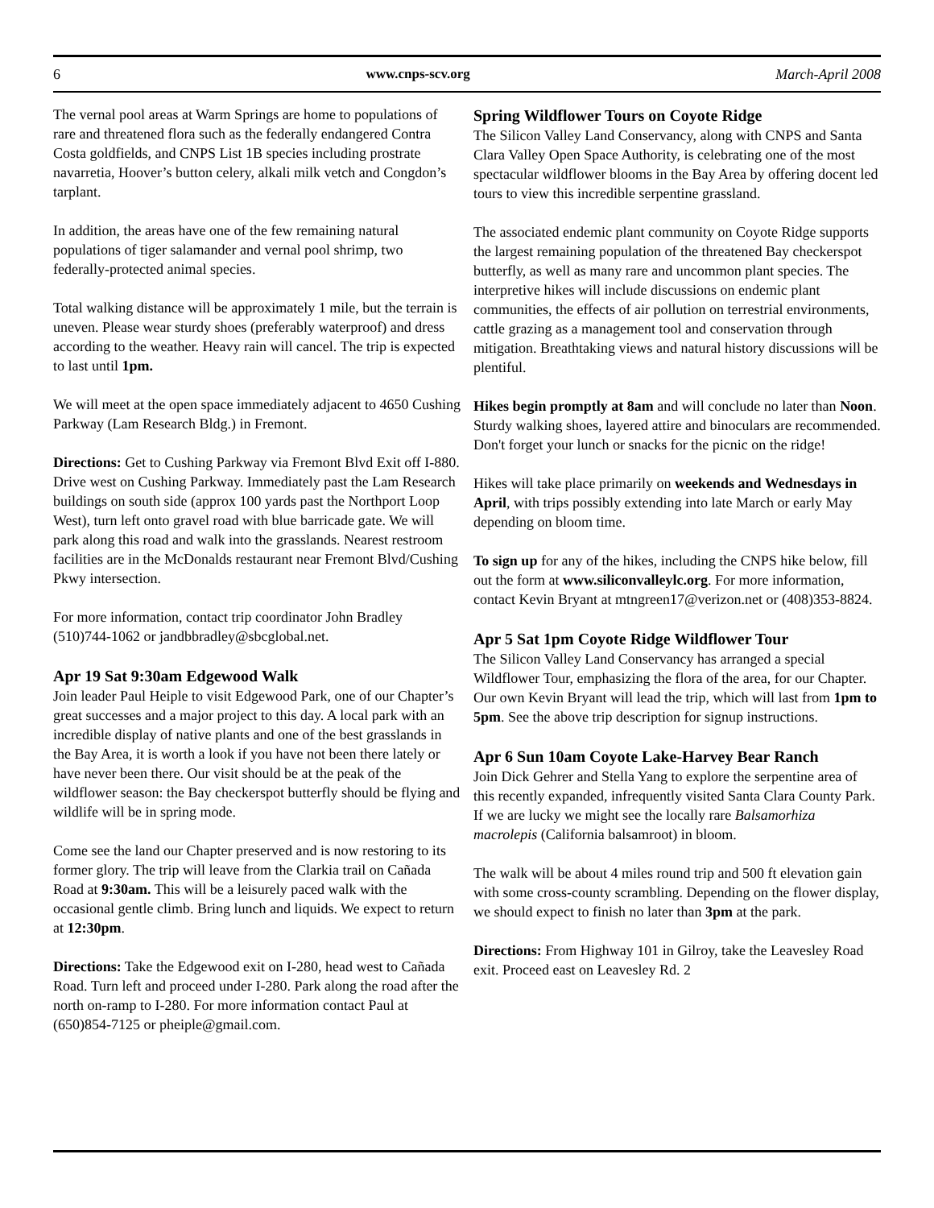6 www.cnps-scv.org March-April 2008
The vernal pool areas at Warm Springs are home to populations of rare and threatened flora such as the federally endangered Contra Costa goldfields, and CNPS List 1B species including prostrate navarretia, Hoover’s button celery, alkali milk vetch and Congdon’s tarplant.
In addition, the areas have one of the few remaining natural populations of tiger salamander and vernal pool shrimp, two federally-protected animal species.
Total walking distance will be approximately 1 mile, but the terrain is uneven. Please wear sturdy shoes (preferably waterproof) and dress according to the weather. Heavy rain will cancel. The trip is expected to last until 1pm.
We will meet at the open space immediately adjacent to 4650 Cushing Parkway (Lam Research Bldg.) in Fremont.
Directions: Get to Cushing Parkway via Fremont Blvd Exit off I-880. Drive west on Cushing Parkway. Immediately past the Lam Research buildings on south side (approx 100 yards past the Northport Loop West), turn left onto gravel road with blue barricade gate. We will park along this road and walk into the grasslands. Nearest restroom facilities are in the McDonalds restaurant near Fremont Blvd/Cushing Pkwy intersection.
For more information, contact trip coordinator John Bradley (510)744-1062 or jandbbradley@sbcglobal.net.
Apr 19 Sat 9:30am Edgewood Walk
Join leader Paul Heiple to visit Edgewood Park, one of our Chapter’s great successes and a major project to this day. A local park with an incredible display of native plants and one of the best grasslands in the Bay Area, it is worth a look if you have not been there lately or have never been there. Our visit should be at the peak of the wildflower season: the Bay checkerspot butterfly should be flying and wildlife will be in spring mode.
Come see the land our Chapter preserved and is now restoring to its former glory. The trip will leave from the Clarkia trail on Cañada Road at 9:30am. This will be a leisurely paced walk with the occasional gentle climb. Bring lunch and liquids. We expect to return at 12:30pm.
Directions: Take the Edgewood exit on I-280, head west to Cañada Road. Turn left and proceed under I-280. Park along the road after the north on-ramp to I-280. For more information contact Paul at (650)854-7125 or pheiple@gmail.com.
Spring Wildflower Tours on Coyote Ridge
The Silicon Valley Land Conservancy, along with CNPS and Santa Clara Valley Open Space Authority, is celebrating one of the most spectacular wildflower blooms in the Bay Area by offering docent led tours to view this incredible serpentine grassland.
The associated endemic plant community on Coyote Ridge supports the largest remaining population of the threatened Bay checkerspot butterfly, as well as many rare and uncommon plant species. The interpretive hikes will include discussions on endemic plant communities, the effects of air pollution on terrestrial environments, cattle grazing as a management tool and conservation through mitigation. Breathtaking views and natural history discussions will be plentiful.
Hikes begin promptly at 8am and will conclude no later than Noon. Sturdy walking shoes, layered attire and binoculars are recommended. Don't forget your lunch or snacks for the picnic on the ridge!
Hikes will take place primarily on weekends and Wednesdays in April, with trips possibly extending into late March or early May depending on bloom time.
To sign up for any of the hikes, including the CNPS hike below, fill out the form at www.siliconvalleylc.org. For more information, contact Kevin Bryant at mtngreen17@verizon.net or (408)353-8824.
Apr 5 Sat 1pm Coyote Ridge Wildflower Tour
The Silicon Valley Land Conservancy has arranged a special Wildflower Tour, emphasizing the flora of the area, for our Chapter. Our own Kevin Bryant will lead the trip, which will last from 1pm to 5pm. See the above trip description for signup instructions.
Apr 6 Sun 10am Coyote Lake-Harvey Bear Ranch
Join Dick Gehrer and Stella Yang to explore the serpentine area of this recently expanded, infrequently visited Santa Clara County Park. If we are lucky we might see the locally rare Balsamorhiza macrolepis (California balsamroot) in bloom.
The walk will be about 4 miles round trip and 500 ft elevation gain with some cross-county scrambling. Depending on the flower display, we should expect to finish no later than 3pm at the park.
Directions: From Highway 101 in Gilroy, take the Leavesley Road exit. Proceed east on Leavesley Rd. 2